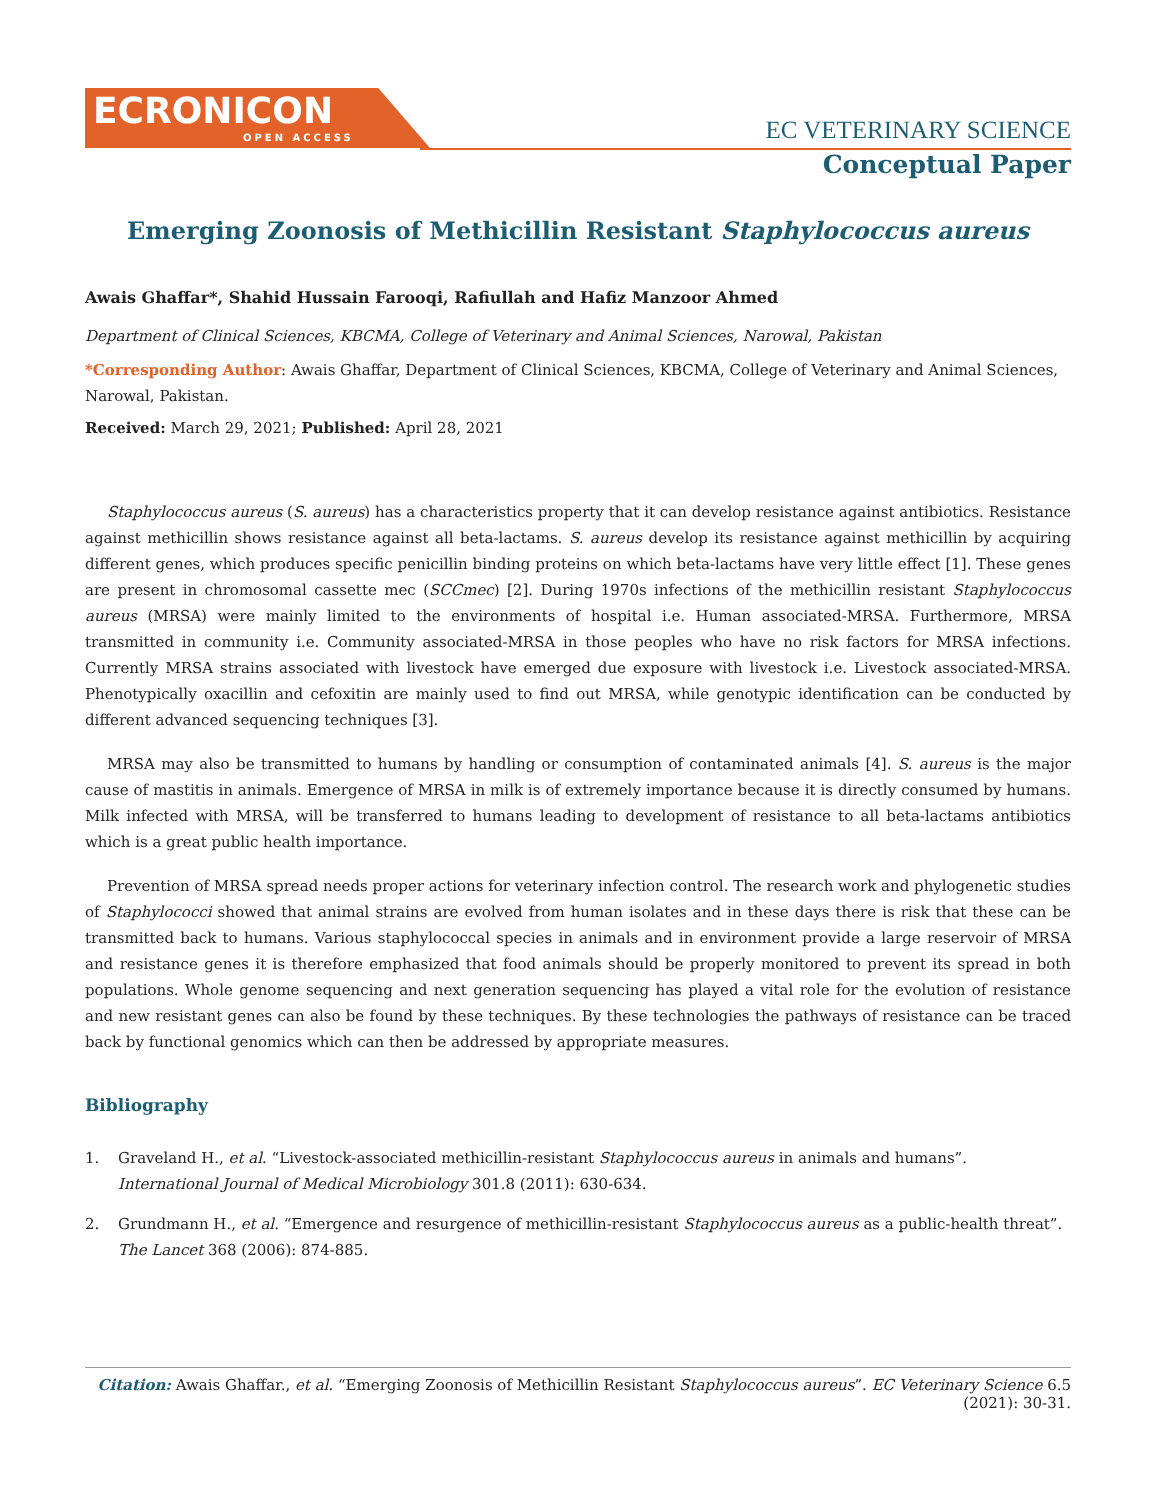ECRONICON
OPEN ACCESS
EC VETERINARY SCIENCE
Conceptual Paper
Emerging Zoonosis of Methicillin Resistant Staphylococcus aureus
Awais Ghaffar*, Shahid Hussain Farooqi, Rafiullah and Hafiz Manzoor Ahmed
Department of Clinical Sciences, KBCMA, College of Veterinary and Animal Sciences, Narowal, Pakistan
*Corresponding Author: Awais Ghaffar, Department of Clinical Sciences, KBCMA, College of Veterinary and Animal Sciences, Narowal, Pakistan.
Received: March 29, 2021; Published: April 28, 2021
Staphylococcus aureus (S. aureus) has a characteristics property that it can develop resistance against antibiotics. Resistance against methicillin shows resistance against all beta-lactams. S. aureus develop its resistance against methicillin by acquiring different genes, which produces specific penicillin binding proteins on which beta-lactams have very little effect [1]. These genes are present in chromosomal cassette mec (SCCmec) [2]. During 1970s infections of the methicillin resistant Staphylococcus aureus (MRSA) were mainly limited to the environments of hospital i.e. Human associated-MRSA. Furthermore, MRSA transmitted in community i.e. Community associated-MRSA in those peoples who have no risk factors for MRSA infections. Currently MRSA strains associated with livestock have emerged due exposure with livestock i.e. Livestock associated-MRSA. Phenotypically oxacillin and cefoxitin are mainly used to find out MRSA, while genotypic identification can be conducted by different advanced sequencing techniques [3].
MRSA may also be transmitted to humans by handling or consumption of contaminated animals [4]. S. aureus is the major cause of mastitis in animals. Emergence of MRSA in milk is of extremely importance because it is directly consumed by humans. Milk infected with MRSA, will be transferred to humans leading to development of resistance to all beta-lactams antibiotics which is a great public health importance.
Prevention of MRSA spread needs proper actions for veterinary infection control. The research work and phylogenetic studies of Staphylococci showed that animal strains are evolved from human isolates and in these days there is risk that these can be transmitted back to humans. Various staphylococcal species in animals and in environment provide a large reservoir of MRSA and resistance genes it is therefore emphasized that food animals should be properly monitored to prevent its spread in both populations. Whole genome sequencing and next generation sequencing has played a vital role for the evolution of resistance and new resistant genes can also be found by these techniques. By these technologies the pathways of resistance can be traced back by functional genomics which can then be addressed by appropriate measures.
Bibliography
1. Graveland H., et al. “Livestock-associated methicillin-resistant Staphylococcus aureus in animals and humans”. International Journal of Medical Microbiology 301.8 (2011): 630-634.
2. Grundmann H., et al. “Emergence and resurgence of methicillin-resistant Staphylococcus aureus as a public-health threat”. The Lancet 368 (2006): 874-885.
Citation: Awais Ghaffar., et al. “Emerging Zoonosis of Methicillin Resistant Staphylococcus aureus”. EC Veterinary Science 6.5 (2021): 30-31.